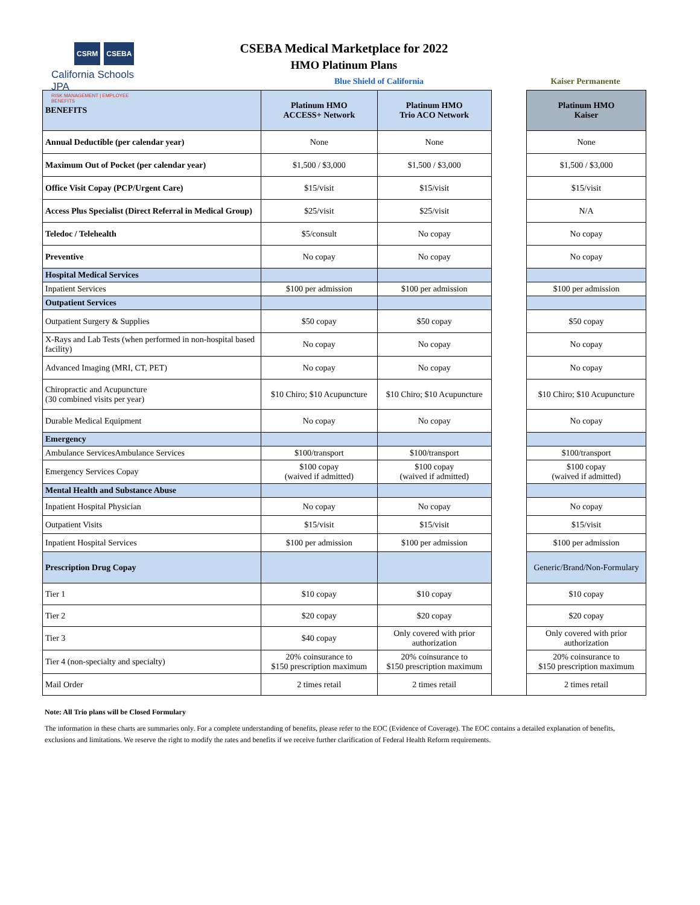CSRM CSEBA
California Schools JPA
RISK MANAGEMENT | EMPLOYEE BENEFITS
CSEBA Medical Marketplace for 2022
HMO Platinum Plans
Blue Shield of California Kaiser Permanente
| BENEFITS | Platinum HMO ACCESS+ Network | Platinum HMO Trio ACO Network | | Platinum HMO Kaiser |
| Annual Deductible (per calendar year) | None | None | | None |
| Maximum Out of Pocket (per calendar year) | $1,500 / $3,000 | $1,500 / $3,000 | | $1,500 / $3,000 |
| Office Visit Copay (PCP/Urgent Care) | $15/visit | $15/visit | | $15/visit |
| Access Plus Specialist (Direct Referral in Medical Group) | $25/visit | $25/visit | | N/A |
| Teledoc / Telehealth | $5/consult | No copay | | No copay |
| Preventive | No copay | No copay | | No copay |
| Hospital Medical Services | | | | |
| Inpatient Services | $100 per admission | $100 per admission | | $100 per admission |
| Outpatient Services | | | | |
| Outpatient Surgery & Supplies | $50 copay | $50 copay | | $50 copay |
| X-Rays and Lab Tests (when performed in non-hospital based facility) | No copay | No copay | | No copay |
| Advanced Imaging (MRI, CT, PET) | No copay | No copay | | No copay |
| Chiropractic and Acupuncture (30 combined visits per year) | $10 Chiro; $10 Acupuncture | $10 Chiro; $10 Acupuncture | | $10 Chiro; $10 Acupuncture |
| Durable Medical Equipment | No copay | No copay | | No copay |
| Emergency | | | | |
| Ambulance ServicesAmbulance Services | $100/transport | $100/transport | | $100/transport |
| Emergency Services Copay | $100 copay (waived if admitted) | $100 copay (waived if admitted) | | $100 copay (waived if admitted) |
| Mental Health and Substance Abuse | | | | |
| Inpatient Hospital Physician | No copay | No copay | | No copay |
| Outpatient Visits | $15/visit | $15/visit | | $15/visit |
| Inpatient Hospital Services | $100 per admission | $100 per admission | | $100 per admission |
| Prescription Drug Copay | | | | Generic/Brand/Non-Formulary |
| Tier 1 | $10 copay | $10 copay | | $10 copay |
| Tier 2 | $20 copay | $20 copay | | $20 copay |
| Tier 3 | $40 copay | Only covered with prior authorization | | Only covered with prior authorization |
| Tier 4 (non-specialty and specialty) | 20% coinsurance to $150 prescription maximum | 20% coinsurance to $150 prescription maximum | | 20% coinsurance to $150 prescription maximum |
| Mail Order | 2 times retail | 2 times retail | | 2 times retail |
Note: All Trio plans will be Closed Formulary
The information in these charts are summaries only. For a complete understanding of benefits, please refer to the EOC (Evidence of Coverage). The EOC contains a detailed explanation of benefits, exclusions and limitations. We reserve the right to modify the rates and benefits if we receive further clarification of Federal Health Reform requirements.